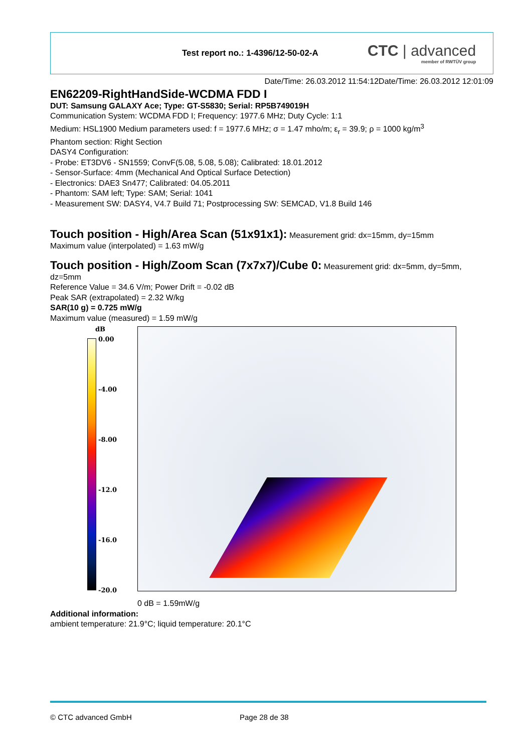Test report no.: 1-4396/12-50-02-A
CTC | advanced
member of RWTÜV group
Date/Time: 26.03.2012 11:54:12Date/Time: 26.03.2012 12:01:09
EN62209-RightHandSide-WCDMA FDD I
DUT: Samsung GALAXY Ace; Type: GT-S5830; Serial: RP5B749019H
Communication System: WCDMA FDD I; Frequency: 1977.6 MHz; Duty Cycle: 1:1
Medium: HSL1900 Medium parameters used: f = 1977.6 MHz; σ = 1.47 mho/m; ε<sub>r</sub> = 39.9; ρ = 1000 kg/m<sup>3</sup>
Phantom section: Right Section
DASY4 Configuration:
- Probe: ET3DV6 - SN1559; ConvF(5.08, 5.08, 5.08); Calibrated: 18.01.2012
- Sensor-Surface: 4mm (Mechanical And Optical Surface Detection)
- Electronics: DAE3 Sn477; Calibrated: 04.05.2011
- Phantom: SAM left; Type: SAM; Serial: 1041
- Measurement SW: DASY4, V4.7 Build 71; Postprocessing SW: SEMCAD, V1.8 Build 146
Touch position - High/Area Scan (51x91x1):
Measurement grid: dx=15mm, dy=15mm
Maximum value (interpolated) = 1.63 mW/g
Touch position - High/Zoom Scan (7x7x7)/Cube 0:
Measurement grid: dx=5mm, dy=5mm, dz=5mm
Reference Value = 34.6 V/m; Power Drift = -0.02 dB
Peak SAR (extrapolated) = 2.32 W/kg
SAR(10 g) = 0.725 mW/g
Maximum value (measured) = 1.59 mW/g
dB
0.00
-4.00
-8.00
-12.0
-16.0
-20.0
0 dB = 1.59mW/g
Additional information:
ambient temperature: 21.9°C; liquid temperature: 20.1°C
© CTC advanced GmbH Page 28 de 38